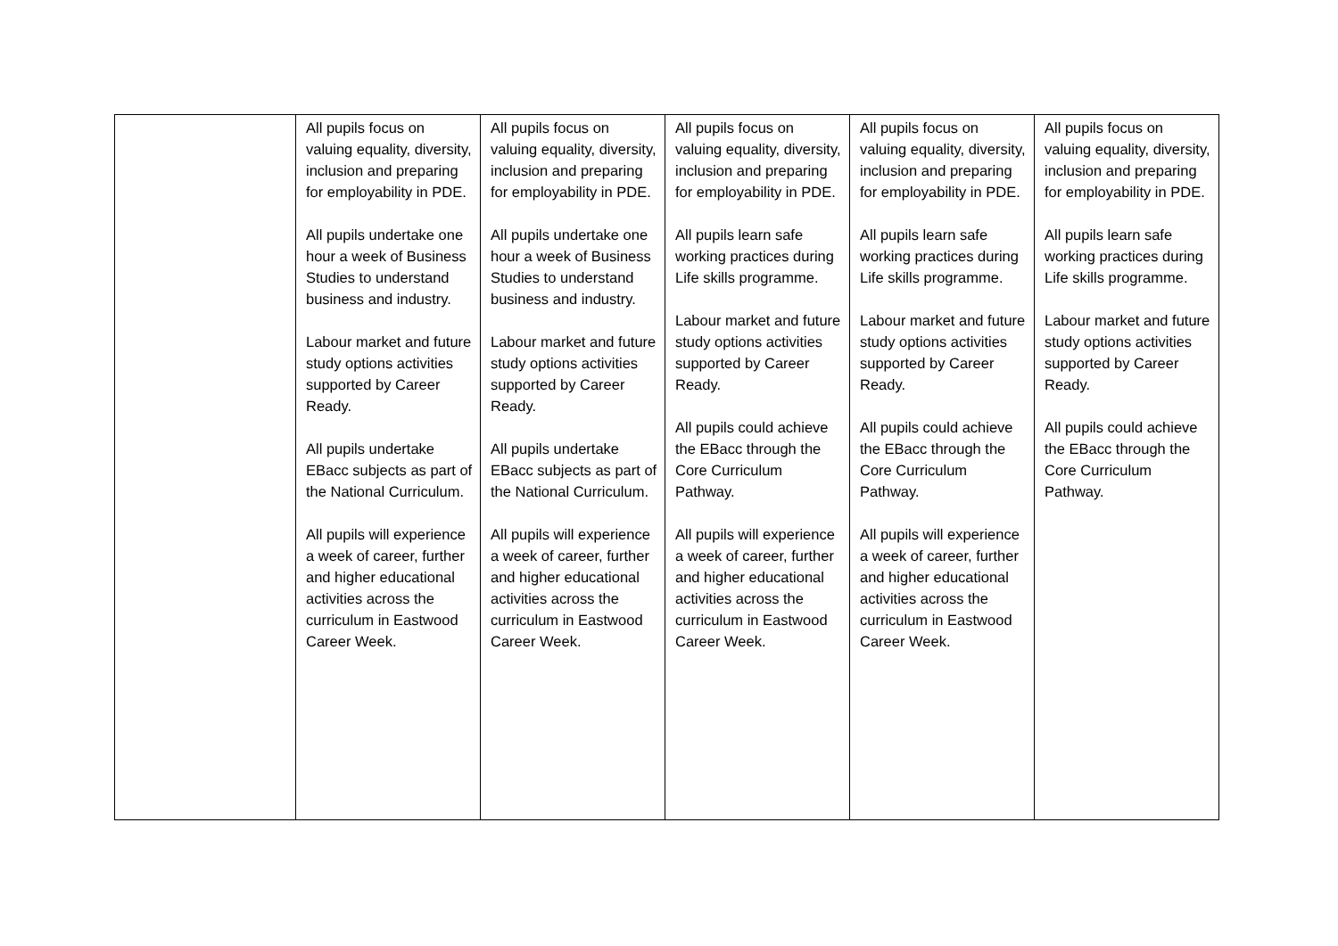| | All pupils focus on valuing equality, diversity, inclusion and preparing for employability in PDE. All pupils undertake one hour a week of Business Studies to understand business and industry. Labour market and future study options activities supported by Career Ready. All pupils undertake EBacc subjects as part of the National Curriculum. All pupils will experience a week of career, further and higher educational activities across the curriculum in Eastwood Career Week. | All pupils focus on valuing equality, diversity, inclusion and preparing for employability in PDE. All pupils undertake one hour a week of Business Studies to understand business and industry. Labour market and future study options activities supported by Career Ready. All pupils undertake EBacc subjects as part of the National Curriculum. All pupils will experience a week of career, further and higher educational activities across the curriculum in Eastwood Career Week. | All pupils focus on valuing equality, diversity, inclusion and preparing for employability in PDE. All pupils learn safe working practices during Life skills programme. Labour market and future study options activities supported by Career Ready. All pupils could achieve the EBacc through the Core Curriculum Pathway. All pupils will experience a week of career, further and higher educational activities across the curriculum in Eastwood Career Week. | All pupils focus on valuing equality, diversity, inclusion and preparing for employability in PDE. All pupils learn safe working practices during Life skills programme. Labour market and future study options activities supported by Career Ready. All pupils could achieve the EBacc through the Core Curriculum Pathway. All pupils will experience a week of career, further and higher educational activities across the curriculum in Eastwood Career Week. | All pupils focus on valuing equality, diversity, inclusion and preparing for employability in PDE. All pupils learn safe working practices during Life skills programme. Labour market and future study options activities supported by Career Ready. All pupils could achieve the EBacc through the Core Curriculum Pathway. |